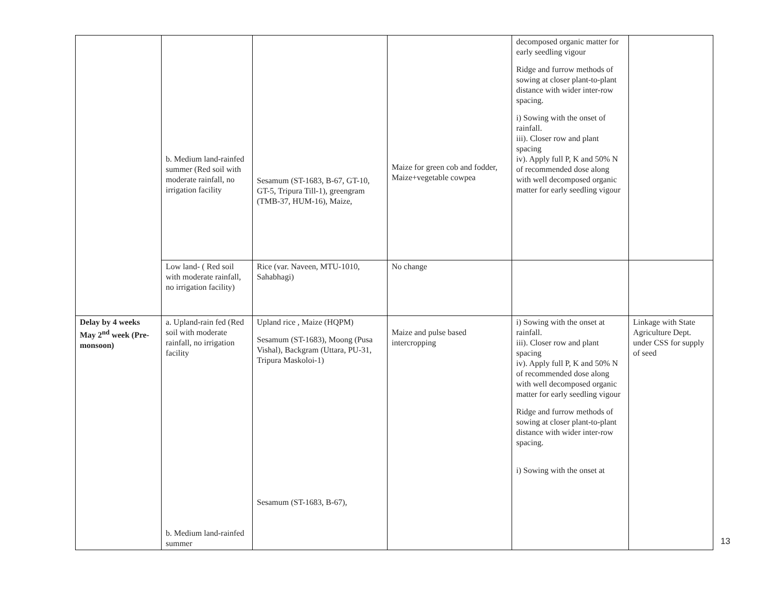| | b. Medium land-rainfed summer (Red soil with moderate rainfall, no irrigation facility | Sesamum (ST-1683, B-67, GT-10, GT-5, Tripura Till-1), greengram (TMB-37, HUM-16), Maize, | Maize for green cob and fodder, Maize+vegetable cowpea | decomposed organic matter for early seedling vigour Ridge and furrow methods of sowing at closer plant-to-plant distance with wider inter-row spacing. i) Sowing with the onset of rainfall. iii). Closer row and plant spacing iv). Apply full P, K and 50% N of recommended dose along with well decomposed organic matter for early seedling vigour | |
| | Low land- ( Red soil with moderate rainfall, no irrigation facility) | Rice (var. Naveen, MTU-1010, Sahabhagi) | No change | | |
| Delay by 4 weeks May 2<sup>nd</sup> week (Pre-monsoon) | a. Upland-rain fed (Red soil with moderate rainfall, no irrigation facility b. Medium land-rainfed summer | Upland rice , Maize (HQPM) Sesamum (ST-1683), Moong (Pusa Vishal), Backgram (Uttara, PU-31, Tripura Maskoloi-1) Sesamum (ST-1683, B-67), | Maize and pulse based intercropping | i) Sowing with the onset at rainfall. iii). Closer row and plant spacing iv). Apply full P, K and 50% N of recommended dose along with well decomposed organic matter for early seedling vigour Ridge and furrow methods of sowing at closer plant-to-plant distance with wider inter-row spacing. i) Sowing with the onset at | Linkage with State Agriculture Dept. under CSS for supply of seed |
13